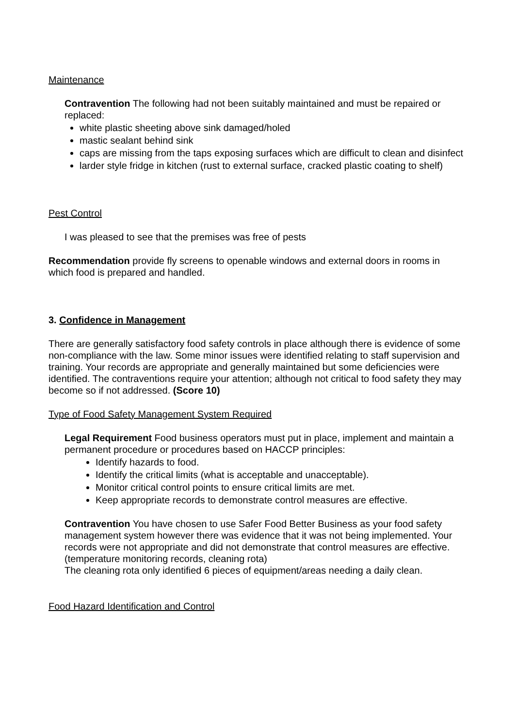Maintenance
Contravention The following had not been suitably maintained and must be repaired or replaced:
white plastic sheeting above sink damaged/holed
mastic sealant behind sink
caps are missing from the taps exposing surfaces which are difficult to clean and disinfect
larder style fridge in kitchen (rust to external surface, cracked plastic coating to shelf)
Pest Control
I was pleased to see that the premises was free of pests
Recommendation provide fly screens to openable windows and external doors in rooms in which food is prepared and handled.
3. Confidence in Management
There are generally satisfactory food safety controls in place although there is evidence of some non-compliance with the law. Some minor issues were identified relating to staff supervision and training. Your records are appropriate and generally maintained but some deficiencies were identified. The contraventions require your attention; although not critical to food safety they may become so if not addressed. (Score 10)
Type of Food Safety Management System Required
Legal Requirement Food business operators must put in place, implement and maintain a permanent procedure or procedures based on HACCP principles:
Identify hazards to food.
Identify the critical limits (what is acceptable and unacceptable).
Monitor critical control points to ensure critical limits are met.
Keep appropriate records to demonstrate control measures are effective.
Contravention You have chosen to use Safer Food Better Business as your food safety management system however there was evidence that it was not being implemented. Your records were not appropriate and did not demonstrate that control measures are effective. (temperature monitoring records, cleaning rota)
The cleaning rota only identified 6 pieces of equipment/areas needing a daily clean.
Food Hazard Identification and Control